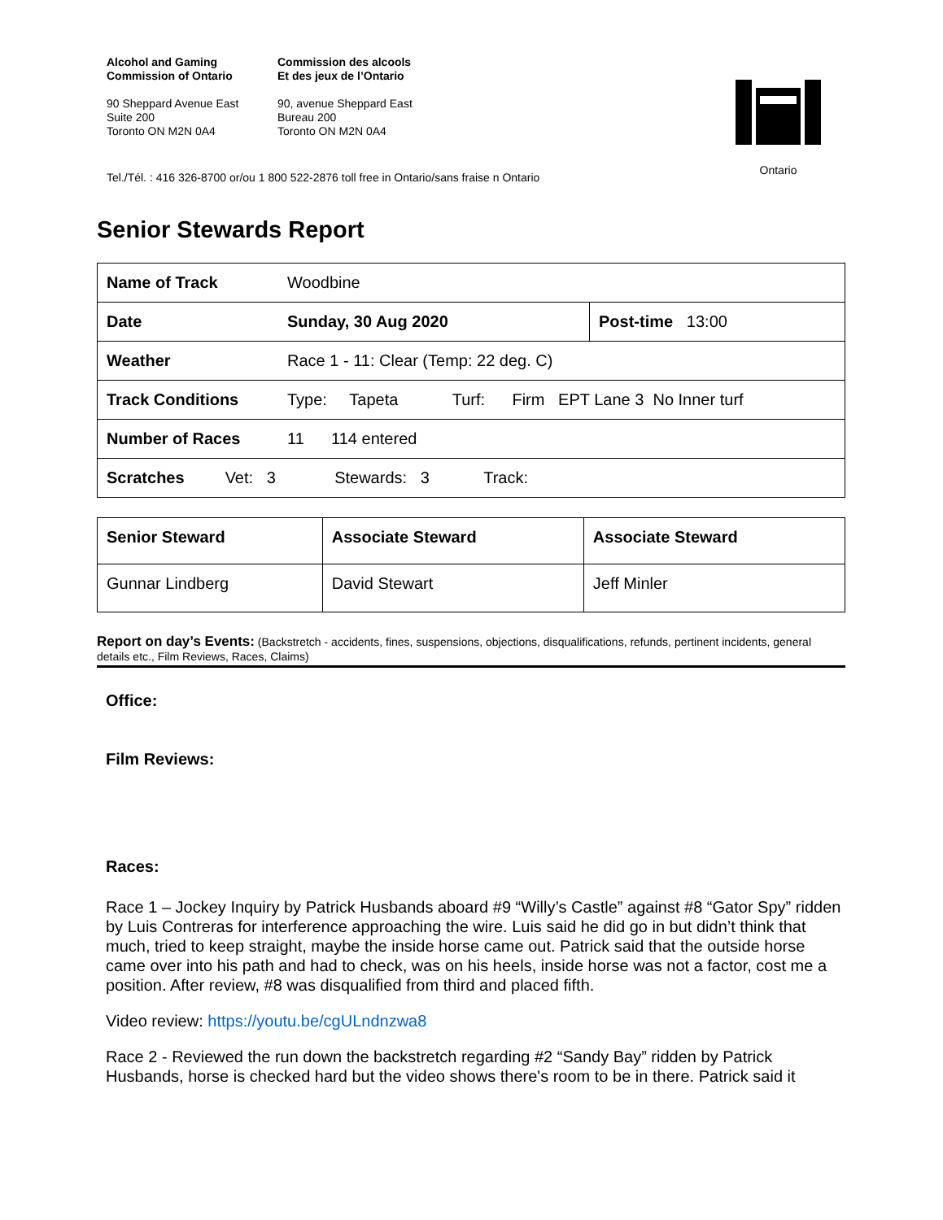Alcohol and Gaming
Commission of Ontario
90 Sheppard Avenue East
Suite 200
Toronto ON M2N 0A4
Commission des alcools
Et des jeux de l’Ontario
90, avenue Sheppard East
Bureau 200
Toronto ON M2N 0A4
Ontario
Tel./Tél. : 416 326-8700 or/ou 1 800 522-2876 toll free in Ontario/sans fraise n Ontario
Senior Stewards Report
| Name of Track | Woodbine | |
| Date | Sunday, 30 Aug 2020 | Post-time 13:00 |
| Weather | Race 1 - 11: Clear (Temp: 22 deg. C) | |
| Track Conditions | Type: Tapeta Turf: Firm EPT Lane 3 No Inner turf | |
| Number of Races | 11 114 entered | |
| Scratches Vet: 3 Stewards: 3 Track: | | |
| Senior Steward | Associate Steward | Associate Steward |
| Gunnar Lindberg | David Stewart | Jeff Minler |
Report on day’s Events: (Backstretch - accidents, fines, suspensions, objections, disqualifications, refunds, pertinent incidents, general details etc., Film Reviews, Races, Claims)
Office:
Film Reviews:
Races:
Race 1 – Jockey Inquiry by Patrick Husbands aboard #9 “Willy’s Castle” against #8 “Gator Spy” ridden by Luis Contreras for interference approaching the wire. Luis said he did go in but didn’t think that much, tried to keep straight, maybe the inside horse came out. Patrick said that the outside horse came over into his path and had to check, was on his heels, inside horse was not a factor, cost me a position. After review, #8 was disqualified from third and placed fifth.
Video review: https://youtu.be/cgULndnzwa8
Race 2 - Reviewed the run down the backstretch regarding #2 “Sandy Bay” ridden by Patrick Husbands, horse is checked hard but the video shows there's room to be in there. Patrick said it